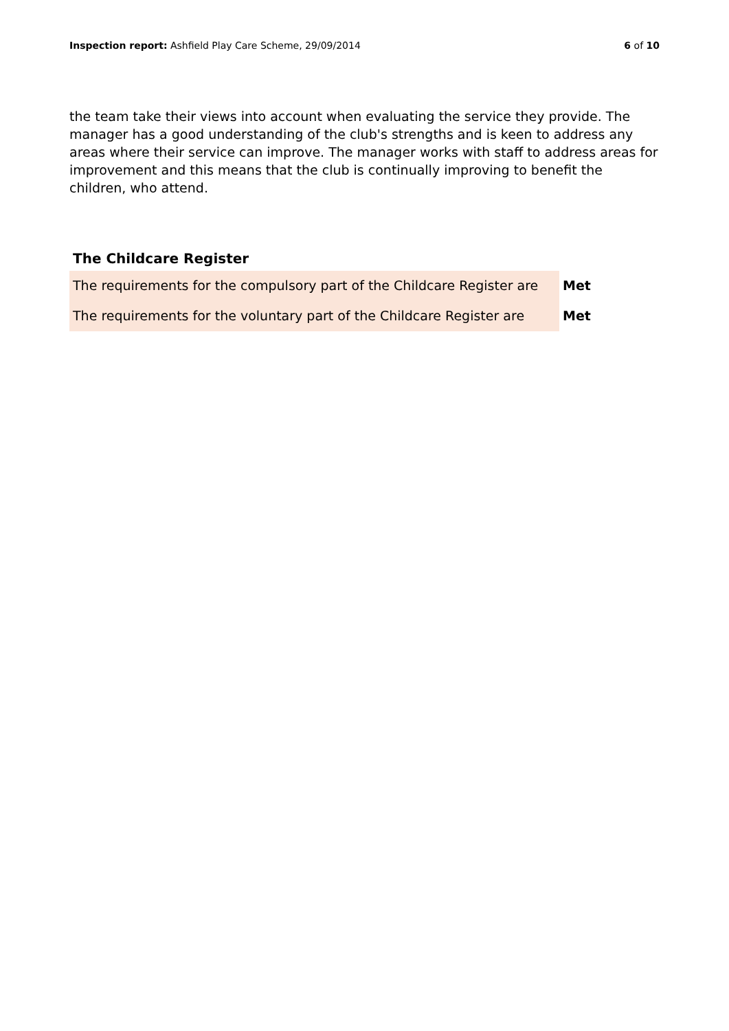Inspection report: Ashfield Play Care Scheme, 29/09/2014
6 of 10
the team take their views into account when evaluating the service they provide. The manager has a good understanding of the club's strengths and is keen to address any areas where their service can improve. The manager works with staff to address areas for improvement and this means that the club is continually improving to benefit the children, who attend.
The Childcare Register
| The requirements for the compulsory part of the Childcare Register are | Met |
| The requirements for the voluntary part of the Childcare Register are | Met |